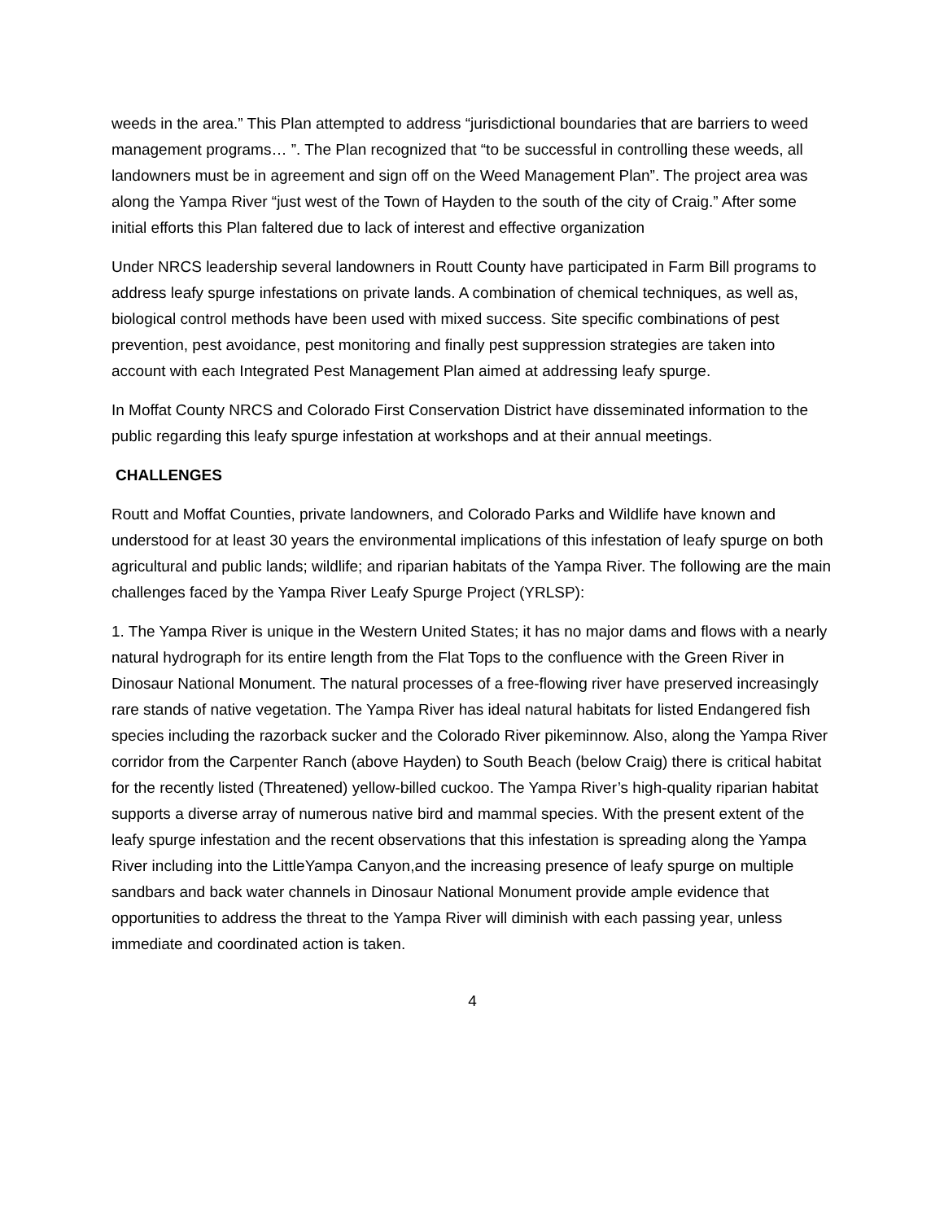weeds in the area.” This Plan attempted to address “jurisdictional boundaries that are barriers to weed management programs… ”. The Plan recognized that “to be successful in controlling these weeds, all landowners must be in agreement and sign off on the Weed Management Plan”. The project area was along the Yampa River “just west of the Town of Hayden to the south of the city of Craig.” After some initial efforts this Plan faltered due to lack of interest and effective organization
Under NRCS leadership several landowners in Routt County have participated in Farm Bill programs to address leafy spurge infestations on private lands. A combination of chemical techniques, as well as, biological control methods have been used with mixed success. Site specific combinations of pest prevention, pest avoidance, pest monitoring and finally pest suppression strategies are taken into account with each Integrated Pest Management Plan aimed at addressing leafy spurge.
In Moffat County NRCS and Colorado First Conservation District have disseminated information to the public regarding this leafy spurge infestation at workshops and at their annual meetings.
CHALLENGES
Routt and Moffat Counties, private landowners, and Colorado Parks and Wildlife have known and understood for at least 30 years the environmental implications of this infestation of leafy spurge on both agricultural and public lands; wildlife; and riparian habitats of the Yampa River. The following are the main challenges faced by the Yampa River Leafy Spurge Project (YRLSP):
1. The Yampa River is unique in the Western United States; it has no major dams and flows with a nearly natural hydrograph for its entire length from the Flat Tops to the confluence with the Green River in Dinosaur National Monument. The natural processes of a free-flowing river have preserved increasingly rare stands of native vegetation. The Yampa River has ideal natural habitats for listed Endangered fish species including the razorback sucker and the Colorado River pikeminnow. Also, along the Yampa River corridor from the Carpenter Ranch (above Hayden) to South Beach (below Craig) there is critical habitat for the recently listed (Threatened) yellow-billed cuckoo. The Yampa River’s high-quality riparian habitat supports a diverse array of numerous native bird and mammal species. With the present extent of the leafy spurge infestation and the recent observations that this infestation is spreading along the Yampa River including into the LittleYampa Canyon,and the increasing presence of leafy spurge on multiple sandbars and back water channels in Dinosaur National Monument provide ample evidence that opportunities to address the threat to the Yampa River will diminish with each passing year, unless immediate and coordinated action is taken.
4